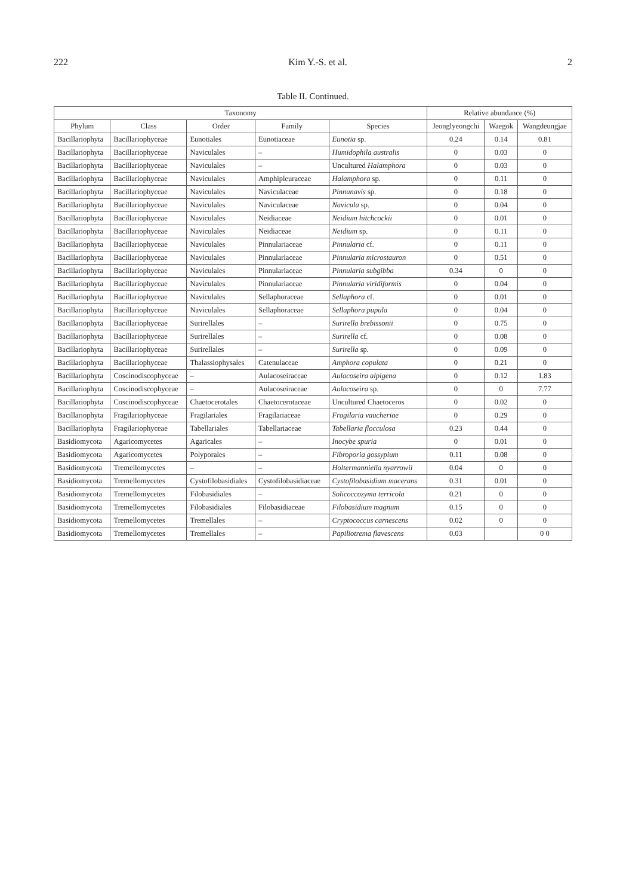222 Kim Y.-S. et al. 2
Table II. Continued.
| Taxonomy | | | | | Relative abundance (%) | | |
| --- | --- | --- | --- | --- | --- | --- | --- |
| Phylum | Class | Order | Family | Species | Jeonglyeongchi | Waegok | Wangdeungjae |
| Bacillariophyta | Bacillariophyceae | Eunotiales | Eunotiaceae | Eunotia sp. | 0.24 | 0.14 | 0.81 |
| Bacillariophyta | Bacillariophyceae | Naviculales | – | Humidophila australis | 0 | 0.03 | 0 |
| Bacillariophyta | Bacillariophyceae | Naviculales | – | Uncultured Halamphora | 0 | 0.03 | 0 |
| Bacillariophyta | Bacillariophyceae | Naviculales | Amphipleuraceae | Halamphora sp. | 0 | 0.11 | 0 |
| Bacillariophyta | Bacillariophyceae | Naviculales | Naviculaceae | Pinnunavis sp. | 0 | 0.18 | 0 |
| Bacillariophyta | Bacillariophyceae | Naviculales | Naviculaceae | Navicula sp. | 0 | 0.04 | 0 |
| Bacillariophyta | Bacillariophyceae | Naviculales | Neidiaceae | Neidium hitchcockii | 0 | 0.01 | 0 |
| Bacillariophyta | Bacillariophyceae | Naviculales | Neidiaceae | Neidium sp. | 0 | 0.11 | 0 |
| Bacillariophyta | Bacillariophyceae | Naviculales | Pinnulariaceae | Pinnularia cf. | 0 | 0.11 | 0 |
| Bacillariophyta | Bacillariophyceae | Naviculales | Pinnulariaceae | Pinnularia microstauron | 0 | 0.51 | 0 |
| Bacillariophyta | Bacillariophyceae | Naviculales | Pinnulariaceae | Pinnularia subgibba | 0.34 | 0 | 0 |
| Bacillariophyta | Bacillariophyceae | Naviculales | Pinnulariaceae | Pinnularia viridiformis | 0 | 0.04 | 0 |
| Bacillariophyta | Bacillariophyceae | Naviculales | Sellaphoraceae | Sellaphora cf. | 0 | 0.01 | 0 |
| Bacillariophyta | Bacillariophyceae | Naviculales | Sellaphoraceae | Sellaphora pupula | 0 | 0.04 | 0 |
| Bacillariophyta | Bacillariophyceae | Surirellales | – | Surirella brebissonii | 0 | 0.75 | 0 |
| Bacillariophyta | Bacillariophyceae | Surirellales | – | Surirella cf. | 0 | 0.08 | 0 |
| Bacillariophyta | Bacillariophyceae | Surirellales | – | Surirella sp. | 0 | 0.09 | 0 |
| Bacillariophyta | Bacillariophyceae | Thalassiophysales | Catenulaceae | Amphora copulata | 0 | 0.21 | 0 |
| Bacillariophyta | Coscinodiscophyceae | – | Aulacoseiraceae | Aulacoseira alpigena | 0 | 0.12 | 1.83 |
| Bacillariophyta | Coscinodiscophyceae | – | Aulacoseiraceae | Aulacoseira sp. | 0 | 0 | 7.77 |
| Bacillariophyta | Coscinodiscophyceae | Chaetocerotales | Chaetocerotaceae | Uncultured Chaetoceros | 0 | 0.02 | 0 |
| Bacillariophyta | Fragilariophyceae | Fragilariales | Fragilariaceae | Fragilaria vaucheriae | 0 | 0.29 | 0 |
| Bacillariophyta | Fragilariophyceae | Tabellariales | Tabellariaceae | Tabellaria flocculosa | 0.23 | 0.44 | 0 |
| Basidiomycota | Agaricomycetes | Agaricales | – | Inocybe spuria | 0 | 0.01 | 0 |
| Basidiomycota | Agaricomycetes | Polyporales | – | Fibroporia gossypium | 0.11 | 0.08 | 0 |
| Basidiomycota | Tremellomycetes | – | – | Holtermanniella nyarrowii | 0.04 | 0 | 0 |
| Basidiomycota | Tremellomycetes | Cystofilobasidiales | Cystofilobasidiaceae | Cystofilobasidium macerans | 0.31 | 0.01 | 0 |
| Basidiomycota | Tremellomycetes | Filobasidiales | – | Solicoccozyma terricola | 0.21 | 0 | 0 |
| Basidiomycota | Tremellomycetes | Filobasidiales | Filobasidiaceae | Filobasidium magnum | 0.15 | 0 | 0 |
| Basidiomycota | Tremellomycetes | Tremellales | – | Cryptococcus carnescens | 0.02 | 0 | 0 |
| Basidiomycota | Tremellomycetes | Tremellales | – | Papiliotrema flavescens | 0.03 | | 0 0 |